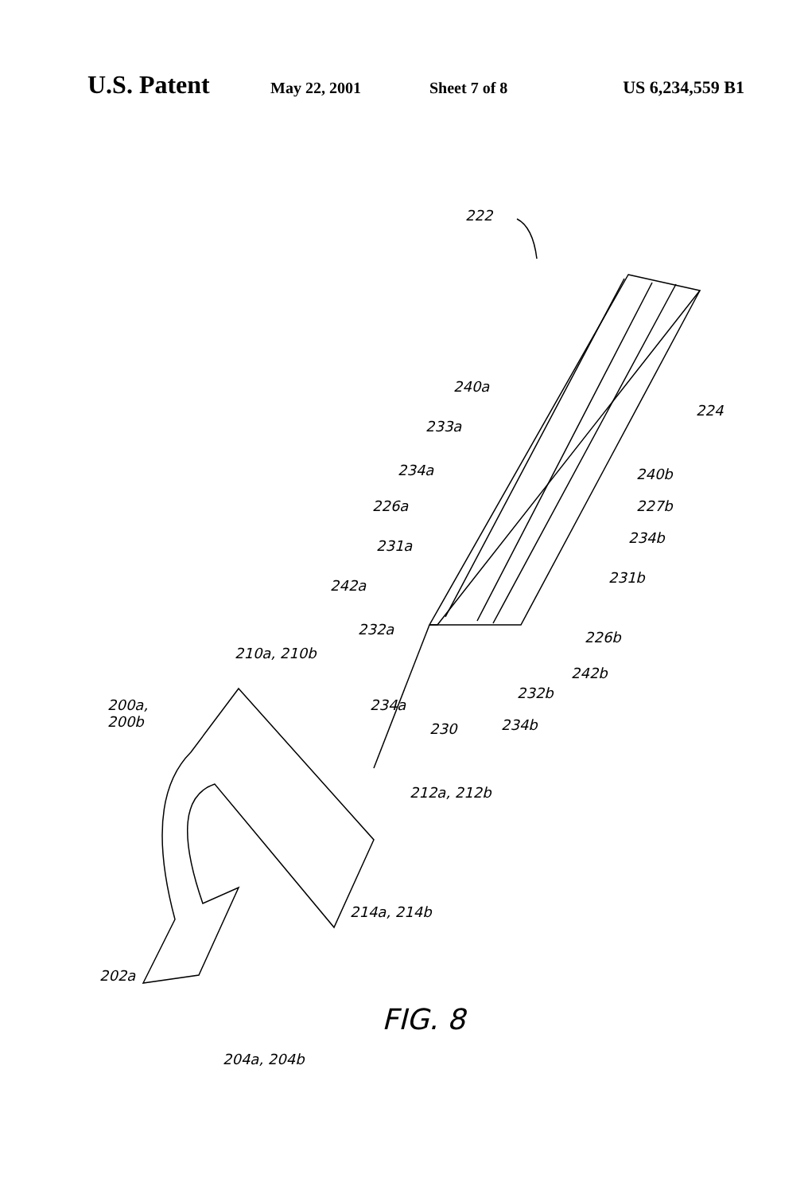U.S. Patent
May 22, 2001 Sheet 7 of 8 US 6,234,559 B1
222
224
240a
233a
234a
226a
231a
242a
232a
240b
227b
234b
231b
226b
242b
232b
234a
230 234b
210a, 210b
200a,
200b
212a, 212b
214a, 214b
202a
204a, 204b
FIG. 8